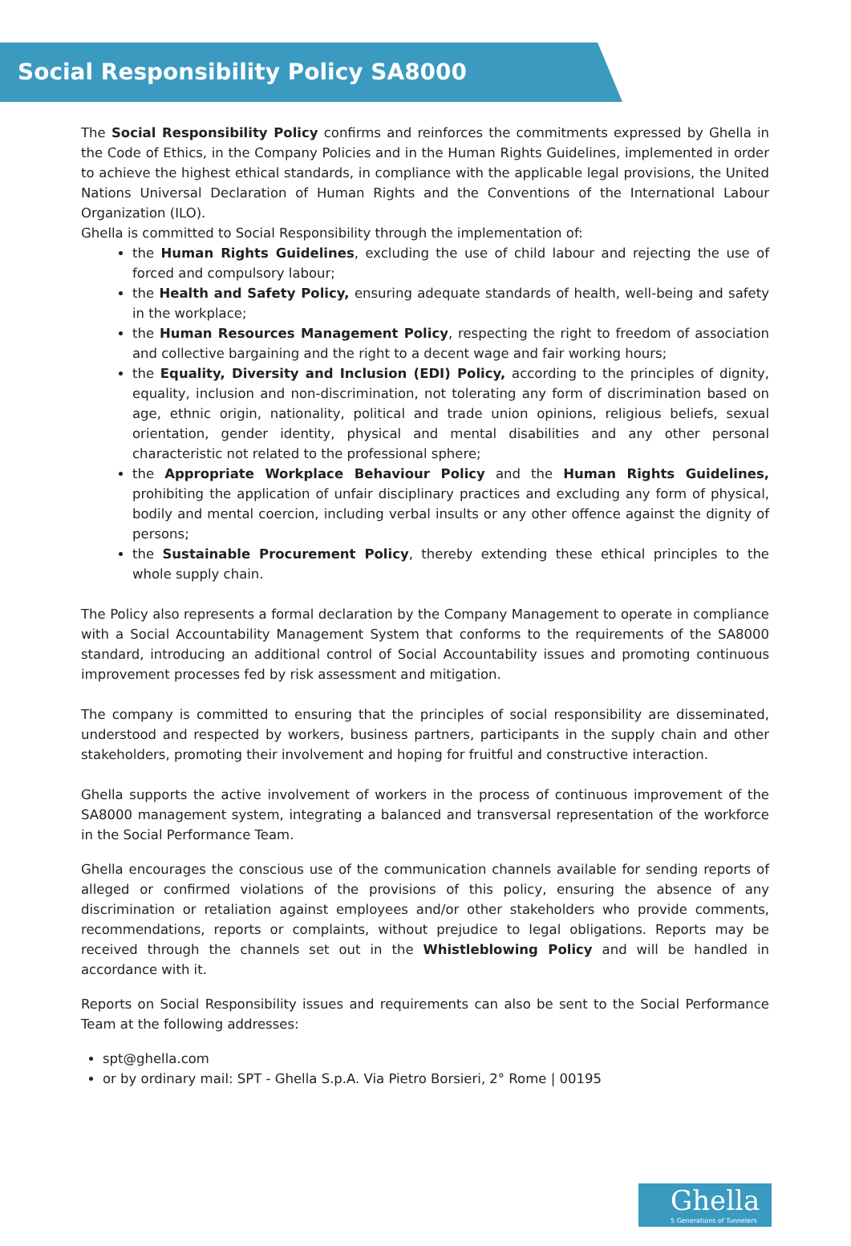Social Responsibility Policy SA8000
The Social Responsibility Policy confirms and reinforces the commitments expressed by Ghella in the Code of Ethics, in the Company Policies and in the Human Rights Guidelines, implemented in order to achieve the highest ethical standards, in compliance with the applicable legal provisions, the United Nations Universal Declaration of Human Rights and the Conventions of the International Labour Organization (ILO).
Ghella is committed to Social Responsibility through the implementation of:
the Human Rights Guidelines, excluding the use of child labour and rejecting the use of forced and compulsory labour;
the Health and Safety Policy, ensuring adequate standards of health, well-being and safety in the workplace;
the Human Resources Management Policy, respecting the right to freedom of association and collective bargaining and the right to a decent wage and fair working hours;
the Equality, Diversity and Inclusion (EDI) Policy, according to the principles of dignity, equality, inclusion and non-discrimination, not tolerating any form of discrimination based on age, ethnic origin, nationality, political and trade union opinions, religious beliefs, sexual orientation, gender identity, physical and mental disabilities and any other personal characteristic not related to the professional sphere;
the Appropriate Workplace Behaviour Policy and the Human Rights Guidelines, prohibiting the application of unfair disciplinary practices and excluding any form of physical, bodily and mental coercion, including verbal insults or any other offence against the dignity of persons;
the Sustainable Procurement Policy, thereby extending these ethical principles to the whole supply chain.
The Policy also represents a formal declaration by the Company Management to operate in compliance with a Social Accountability Management System that conforms to the requirements of the SA8000 standard, introducing an additional control of Social Accountability issues and promoting continuous improvement processes fed by risk assessment and mitigation.
The company is committed to ensuring that the principles of social responsibility are disseminated, understood and respected by workers, business partners, participants in the supply chain and other stakeholders, promoting their involvement and hoping for fruitful and constructive interaction.
Ghella supports the active involvement of workers in the process of continuous improvement of the SA8000 management system, integrating a balanced and transversal representation of the workforce in the Social Performance Team.
Ghella encourages the conscious use of the communication channels available for sending reports of alleged or confirmed violations of the provisions of this policy, ensuring the absence of any discrimination or retaliation against employees and/or other stakeholders who provide comments, recommendations, reports or complaints, without prejudice to legal obligations. Reports may be received through the channels set out in the Whistleblowing Policy and will be handled in accordance with it.
Reports on Social Responsibility issues and requirements can also be sent to the Social Performance Team at the following addresses:
spt@ghella.com
or by ordinary mail: SPT - Ghella S.p.A. Via Pietro Borsieri, 2° Rome | 00195
Ghella
5 Generations of Tunnelers